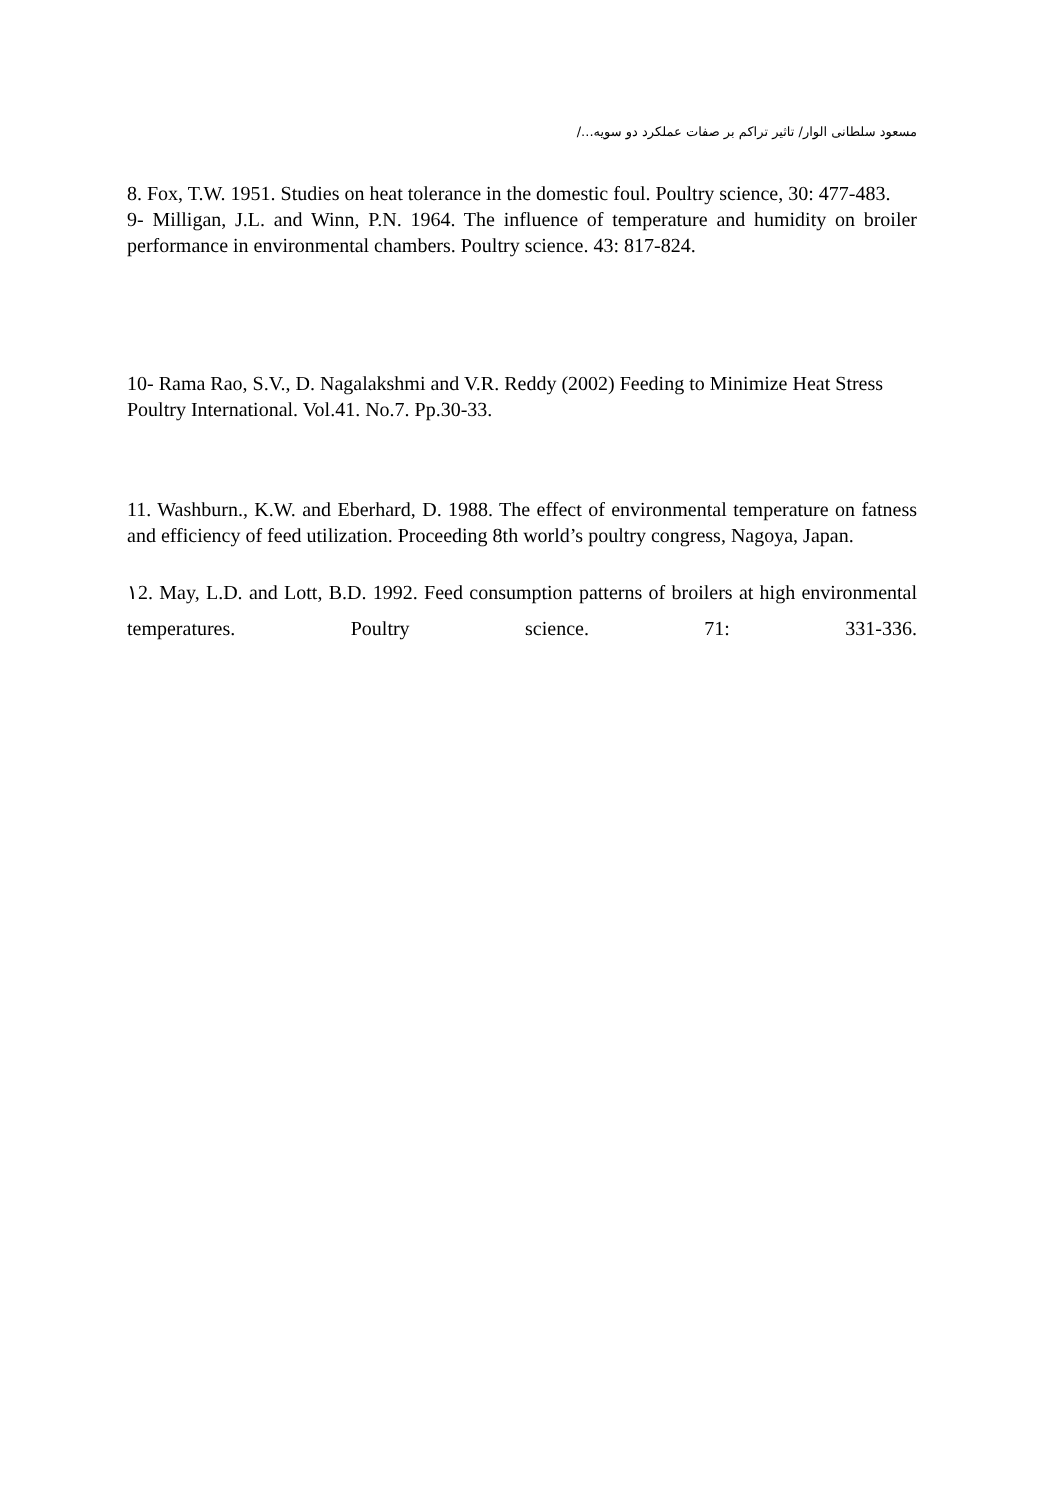مسعود سلطانی الوار/ تاثیر تراکم بر صفات عملکرد دو سویه.../
8. Fox, T.W. 1951. Studies on heat tolerance in the domestic foul. Poultry science, 30: 477-483.
9- Milligan, J.L. and Winn, P.N. 1964. The influence of temperature and humidity on broiler performance in environmental chambers. Poultry science. 43: 817-824.
10- Rama Rao, S.V., D. Nagalakshmi and V.R. Reddy (2002) Feeding to Minimize Heat Stress Poultry International. Vol.41. No.7. Pp.30-33.
11. Washburn., K.W. and Eberhard, D. 1988. The effect of environmental temperature on fatness and efficiency of feed utilization. Proceeding 8th world’s poultry congress, Nagoya, Japan.
١2. May, L.D. and Lott, B.D. 1992. Feed consumption patterns of broilers at high environmental temperatures. Poultry science. 71: 331-336.